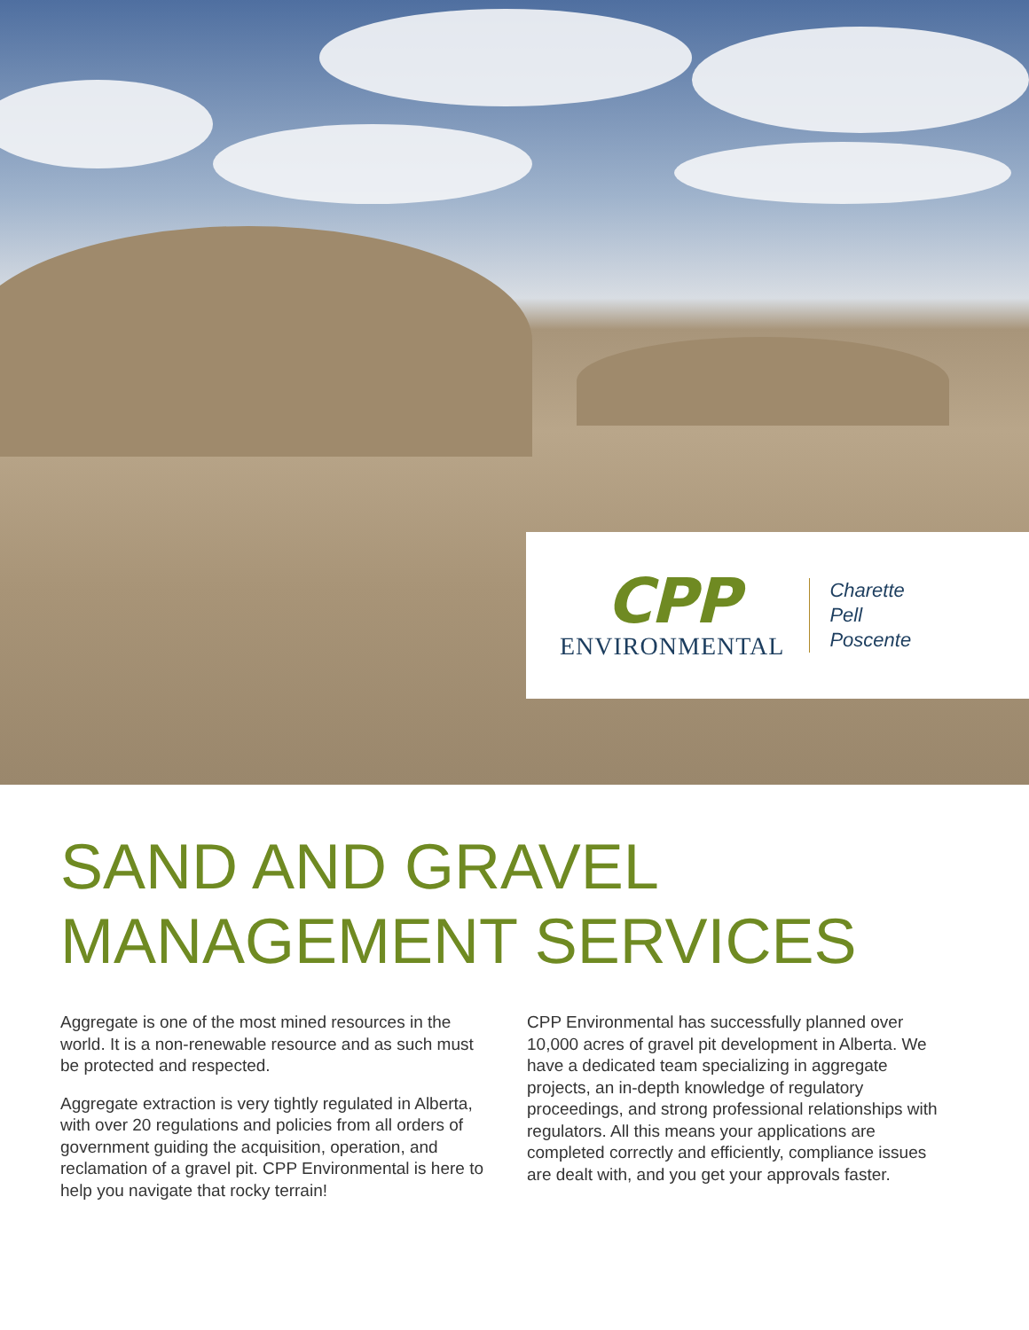CPP
ENVIRONMENTAL
Charette
Pell
Poscente
SAND AND GRAVEL
MANAGEMENT SERVICES
Aggregate is one of the most mined resources in the world. It is a non-renewable resource and as such must be protected and respected.
Aggregate extraction is very tightly regulated in Alberta, with over 20 regulations and policies from all orders of government guiding the acquisition, operation, and reclamation of a gravel pit. CPP Environmental is here to help you navigate that rocky terrain!
CPP Environmental has successfully planned over 10,000 acres of gravel pit development in Alberta. We have a dedicated team specializing in aggregate projects, an in-depth knowledge of regulatory proceedings, and strong professional relationships with regulators. All this means your applications are completed correctly and efficiently, compliance issues are dealt with, and you get your approvals faster.